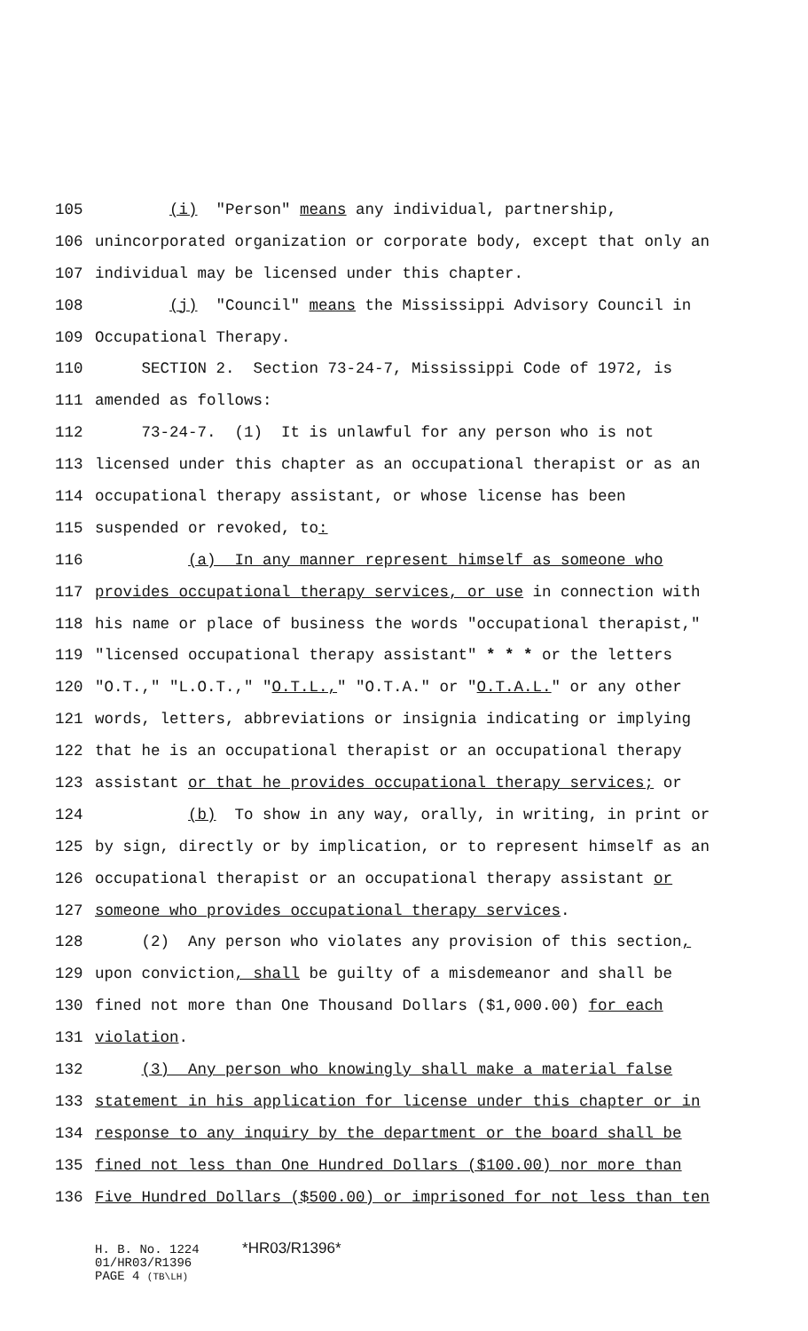105 (i) "Person" means any individual, partnership,
106 unincorporated organization or corporate body, except that only an
107 individual may be licensed under this chapter.
108 (j) "Council" means the Mississippi Advisory Council in
109 Occupational Therapy.
110 SECTION 2. Section 73-24-7, Mississippi Code of 1972, is
111 amended as follows:
112 73-24-7. (1) It is unlawful for any person who is not
113 licensed under this chapter as an occupational therapist or as an
114 occupational therapy assistant, or whose license has been
115 suspended or revoked, to:
116 (a) In any manner represent himself as someone who
117 provides occupational therapy services, or use in connection with
118 his name or place of business the words "occupational therapist,"
119 "licensed occupational therapy assistant" * * * or the letters
120 "O.T.," "L.O.T.," "O.T.L.," "O.T.A." or "O.T.A.L." or any other
121 words, letters, abbreviations or insignia indicating or implying
122 that he is an occupational therapist or an occupational therapy
123 assistant or that he provides occupational therapy services; or
124 (b) To show in any way, orally, in writing, in print or
125 by sign, directly or by implication, or to represent himself as an
126 occupational therapist or an occupational therapy assistant or
127 someone who provides occupational therapy services.
128 (2) Any person who violates any provision of this section,
129 upon conviction, shall be guilty of a misdemeanor and shall be
130 fined not more than One Thousand Dollars ($1,000.00) for each
131 violation.
132 (3) Any person who knowingly shall make a material false
133 statement in his application for license under this chapter or in
134 response to any inquiry by the department or the board shall be
135 fined not less than One Hundred Dollars ($100.00) nor more than
136 Five Hundred Dollars ($500.00) or imprisoned for not less than ten
H. B. No. 1224 *HR03/R1396*
01/HR03/R1396
PAGE 4 (TB\LH)